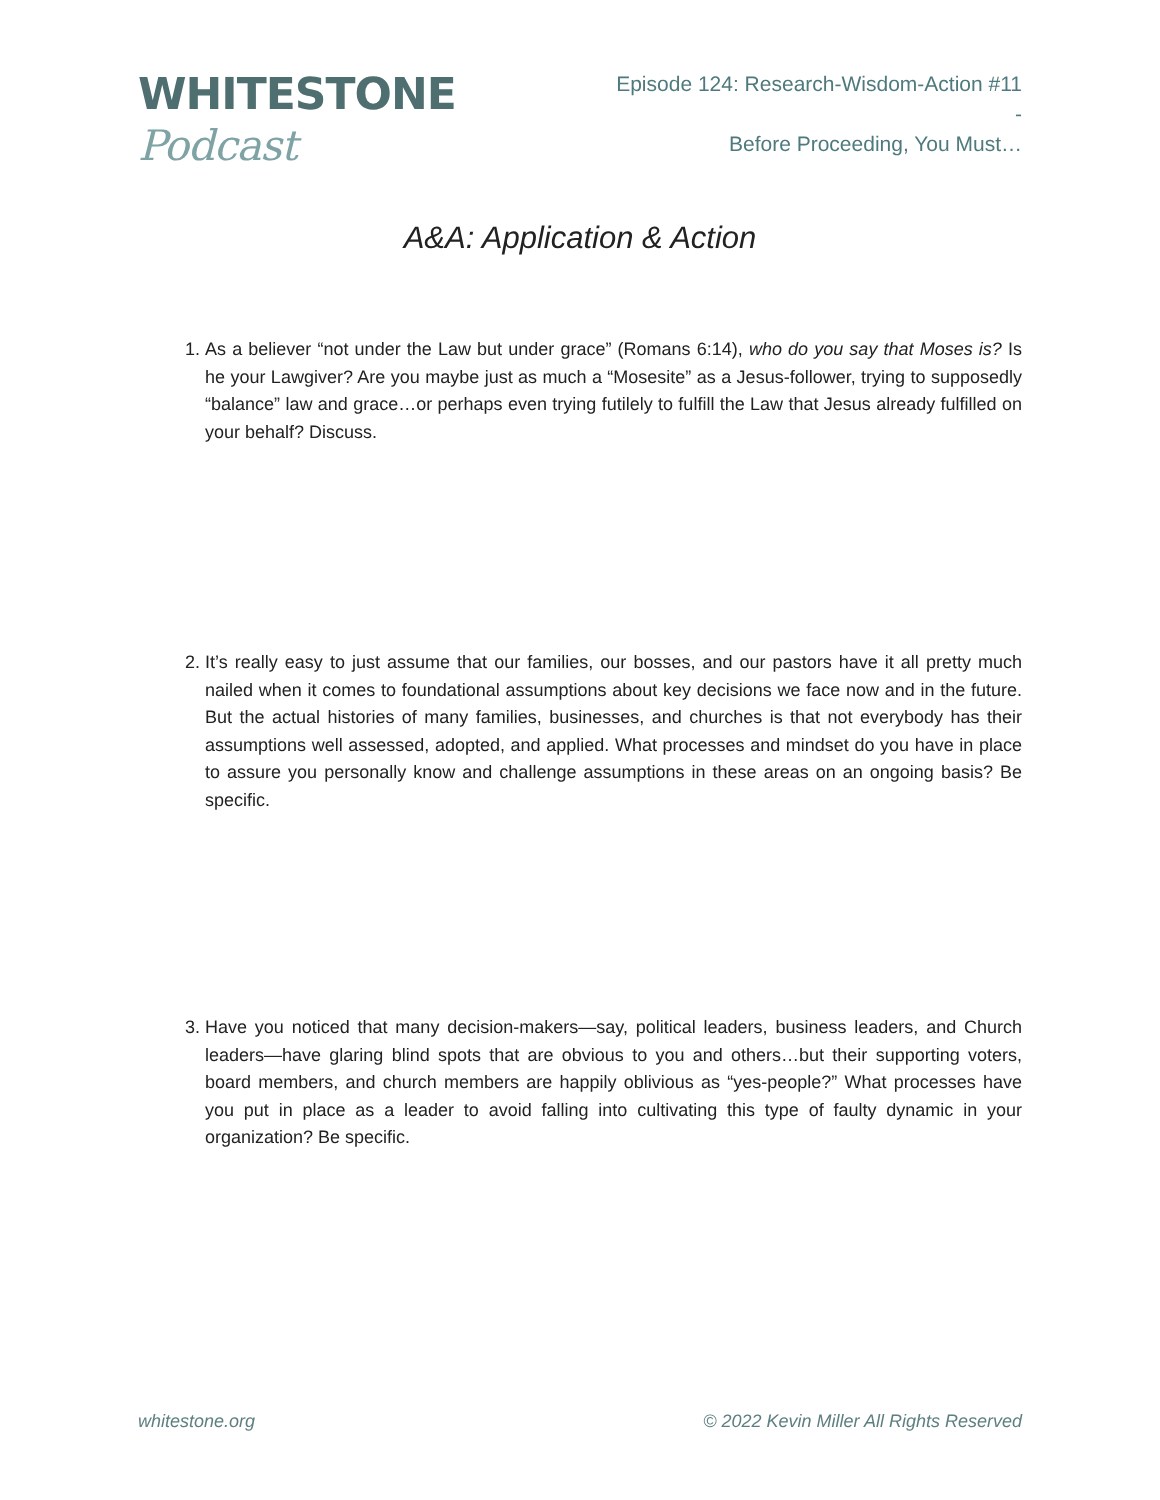WHITESTONE Podcast
Episode 124: Research-Wisdom-Action #11 -
Before Proceeding, You Must…
A&A: Application & Action
1. As a believer “not under the Law but under grace” (Romans 6:14), who do you say that Moses is? Is he your Lawgiver? Are you maybe just as much a “Mosesite” as a Jesus-follower, trying to supposedly “balance” law and grace…or perhaps even trying futilely to fulfill the Law that Jesus already fulfilled on your behalf? Discuss.
2. It’s really easy to just assume that our families, our bosses, and our pastors have it all pretty much nailed when it comes to foundational assumptions about key decisions we face now and in the future. But the actual histories of many families, businesses, and churches is that not everybody has their assumptions well assessed, adopted, and applied. What processes and mindset do you have in place to assure you personally know and challenge assumptions in these areas on an ongoing basis? Be specific.
3. Have you noticed that many decision-makers—say, political leaders, business leaders, and Church leaders—have glaring blind spots that are obvious to you and others…but their supporting voters, board members, and church members are happily oblivious as “yes-people?” What processes have you put in place as a leader to avoid falling into cultivating this type of faulty dynamic in your organization? Be specific.
whitestone.org © 2022 Kevin Miller All Rights Reserved